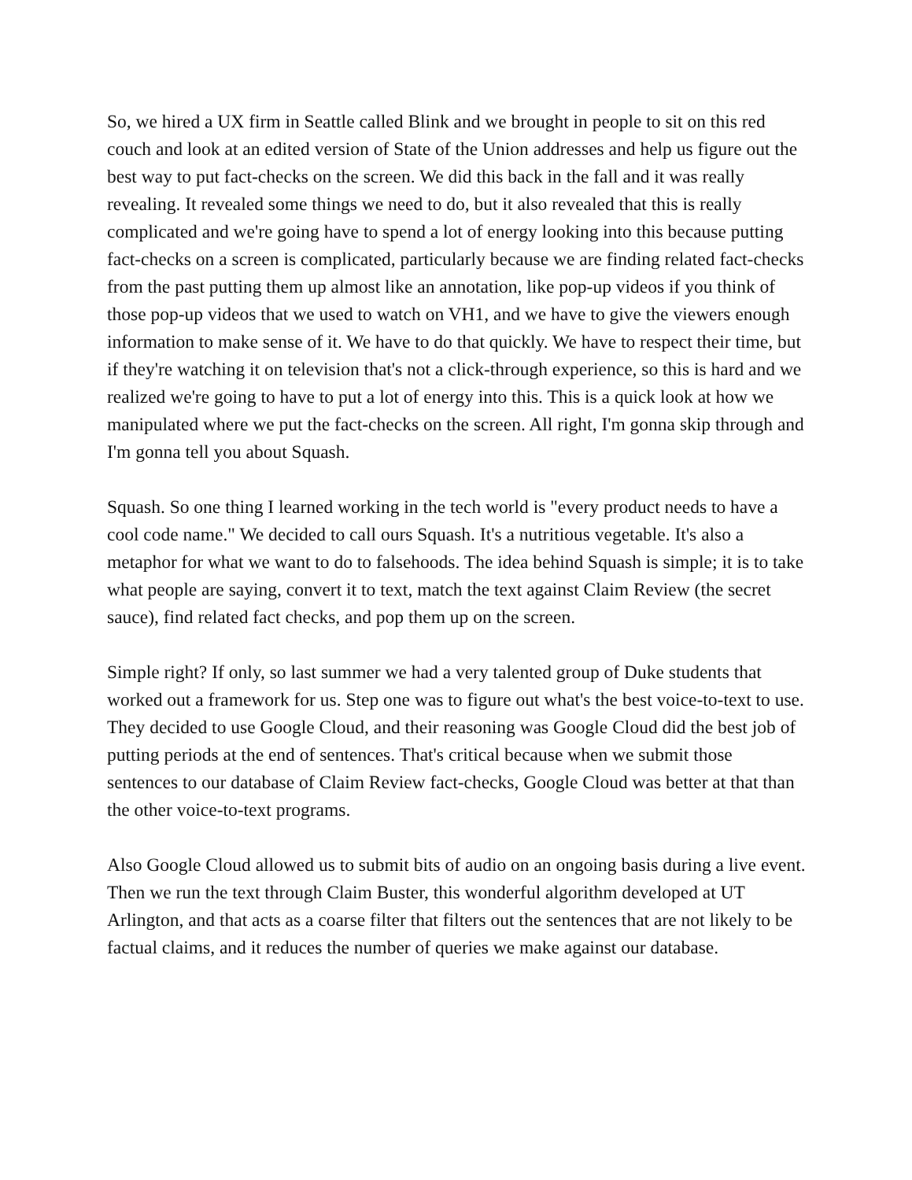So, we hired a UX firm in Seattle called Blink and we brought in people to sit on this red couch and look at an edited version of State of the Union addresses and help us figure out the best way to put fact-checks on the screen. We did this back in the fall and it was really revealing. It revealed some things we need to do, but it also revealed that this is really complicated and we're going have to spend a lot of energy looking into this because putting fact-checks on a screen is complicated, particularly because we are finding related fact-checks from the past putting them up almost like an annotation, like pop-up videos if you think of those pop-up videos that we used to watch on VH1, and we have to give the viewers enough information to make sense of it. We have to do that quickly. We have to respect their time, but if they're watching it on television that's not a click-through experience, so this is hard and we realized we're going to have to put a lot of energy into this. This is a quick look at how we manipulated where we put the fact-checks on the screen. All right, I'm gonna skip through and I'm gonna tell you about Squash.
Squash. So one thing I learned working in the tech world is "every product needs to have a cool code name." We decided to call ours Squash. It's a nutritious vegetable. It's also a metaphor for what we want to do to falsehoods. The idea behind Squash is simple; it is to take what people are saying, convert it to text, match the text against Claim Review (the secret sauce), find related fact checks, and pop them up on the screen.
Simple right? If only, so last summer we had a very talented group of Duke students that worked out a framework for us. Step one was to figure out what's the best voice-to-text to use. They decided to use Google Cloud, and their reasoning was Google Cloud did the best job of putting periods at the end of sentences. That's critical because when we submit those sentences to our database of Claim Review fact-checks, Google Cloud was better at that than the other voice-to-text programs.
Also Google Cloud allowed us to submit bits of audio on an ongoing basis during a live event. Then we run the text through Claim Buster, this wonderful algorithm developed at UT Arlington, and that acts as a coarse filter that filters out the sentences that are not likely to be factual claims, and it reduces the number of queries we make against our database.